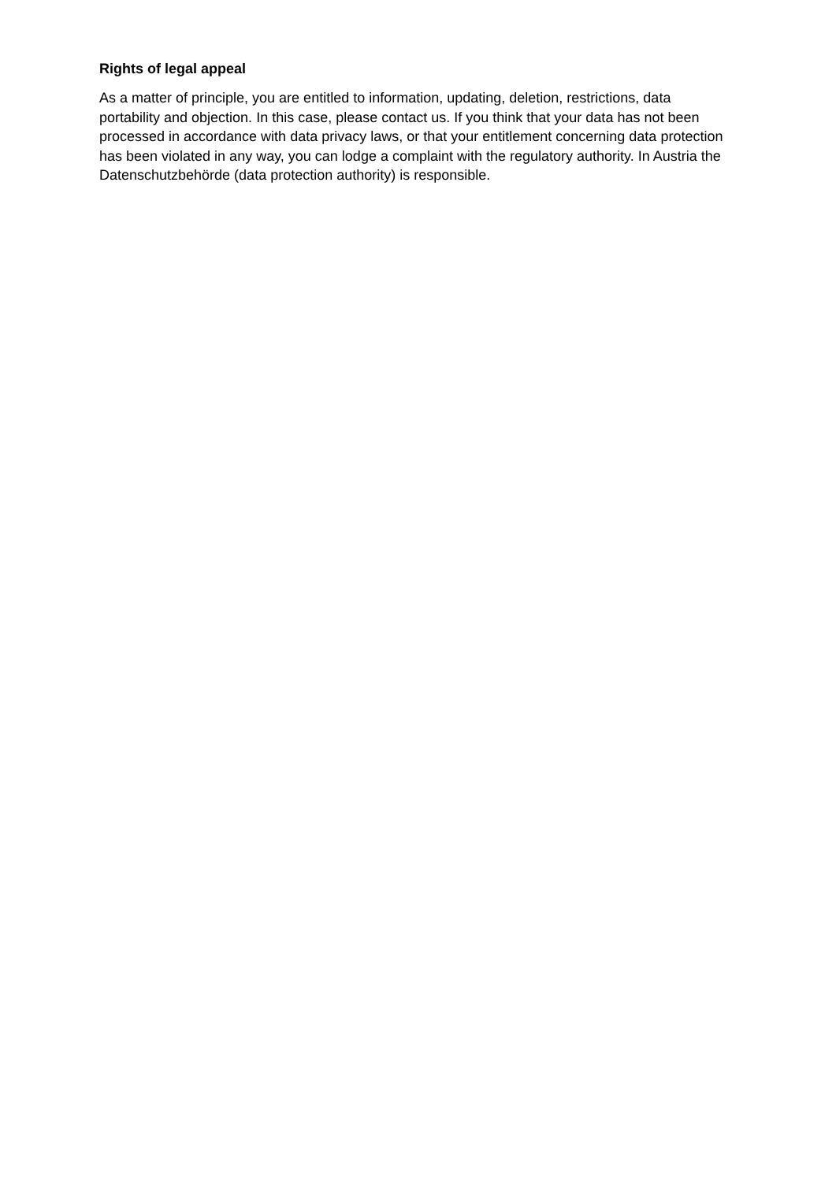Rights of legal appeal
As a matter of principle, you are entitled to information, updating, deletion, restrictions, data portability and objection. In this case, please contact us. If you think that your data has not been processed in accordance with data privacy laws, or that your entitlement concerning data protection has been violated in any way, you can lodge a complaint with the regulatory authority. In Austria the Datenschutzbehörde (data protection authority) is responsible.